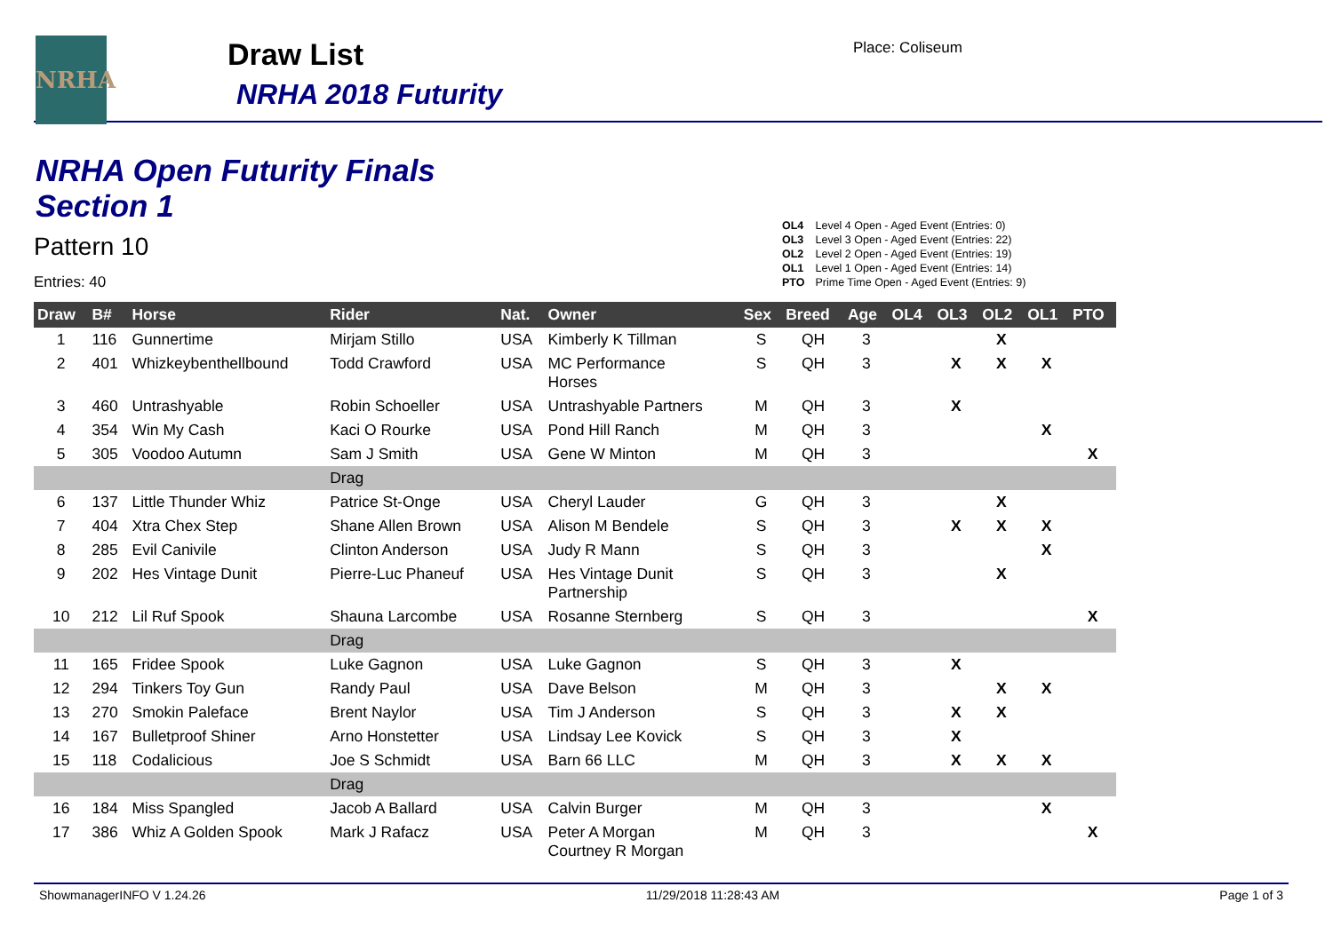NRHA Draw List
NRHA 2018 Futurity
Place: Coliseum
NRHA Open Futurity Finals
Section 1
Pattern 10
Entries: 40
| OL4 | Level 4 Open - Aged Event (Entries: 0) |
| OL3 | Level 3 Open - Aged Event (Entries: 22) |
| OL2 | Level 2 Open - Aged Event (Entries: 19) |
| OL1 | Level 1 Open - Aged Event (Entries: 14) |
| PTO | Prime Time Open - Aged Event (Entries: 9) |
| Draw | B# | Horse | Rider | Nat. | Owner | Sex | Breed | Age | OL4 | OL3 | OL2 | OL1 | PTO |
| --- | --- | --- | --- | --- | --- | --- | --- | --- | --- | --- | --- | --- | --- |
| 1 | 116 | Gunnertime | Mirjam Stillo | USA | Kimberly K Tillman | S | QH | 3 | | | X | | |
| 2 | 401 | Whizkeybenthellbound | Todd Crawford | USA | MC Performance Horses | S | QH | 3 | | X | X | X | |
| 3 | 460 | Untrashyable | Robin Schoeller | USA | Untrashyable Partners | M | QH | 3 | | X | | | |
| 4 | 354 | Win My Cash | Kaci O Rourke | USA | Pond Hill Ranch | M | QH | 3 | | | | X | |
| 5 | 305 | Voodoo Autumn | Sam J Smith | USA | Gene W Minton | M | QH | 3 | | | | | X |
| | | | Drag | | | | | | | | | | |
| 6 | 137 | Little Thunder Whiz | Patrice St-Onge | USA | Cheryl Lauder | G | QH | 3 | | | X | | |
| 7 | 404 | Xtra Chex Step | Shane Allen Brown | USA | Alison M Bendele | S | QH | 3 | | X | X | X | |
| 8 | 285 | Evil Canivile | Clinton Anderson | USA | Judy R Mann | S | QH | 3 | | | | X | |
| 9 | 202 | Hes Vintage Dunit | Pierre-Luc Phaneuf | USA | Hes Vintage Dunit Partnership | S | QH | 3 | | | X | | |
| 10 | 212 | Lil Ruf Spook | Shauna Larcombe | USA | Rosanne Sternberg | S | QH | 3 | | | | | X |
| | | | Drag | | | | | | | | | | |
| 11 | 165 | Fridee Spook | Luke Gagnon | USA | Luke Gagnon | S | QH | 3 | | X | | | |
| 12 | 294 | Tinkers Toy Gun | Randy Paul | USA | Dave Belson | M | QH | 3 | | | X | X | |
| 13 | 270 | Smokin Paleface | Brent Naylor | USA | Tim J Anderson | S | QH | 3 | | X | X | | |
| 14 | 167 | Bulletproof Shiner | Arno Honstetter | USA | Lindsay Lee Kovick | S | QH | 3 | | X | | | |
| 15 | 118 | Codalicious | Joe S Schmidt | USA | Barn 66 LLC | M | QH | 3 | | X | X | X | |
| | | | Drag | | | | | | | | | | |
| 16 | 184 | Miss Spangled | Jacob A Ballard | USA | Calvin Burger | M | QH | 3 | | | | X | |
| 17 | 386 | Whiz A Golden Spook | Mark J Rafacz | USA | Peter A Morgan Courtney R Morgan | M | QH | 3 | | | | | X |
ShowmanagerINFO V 1.24.26 11/29/2018 11:28:43 AM Page 1 of 3